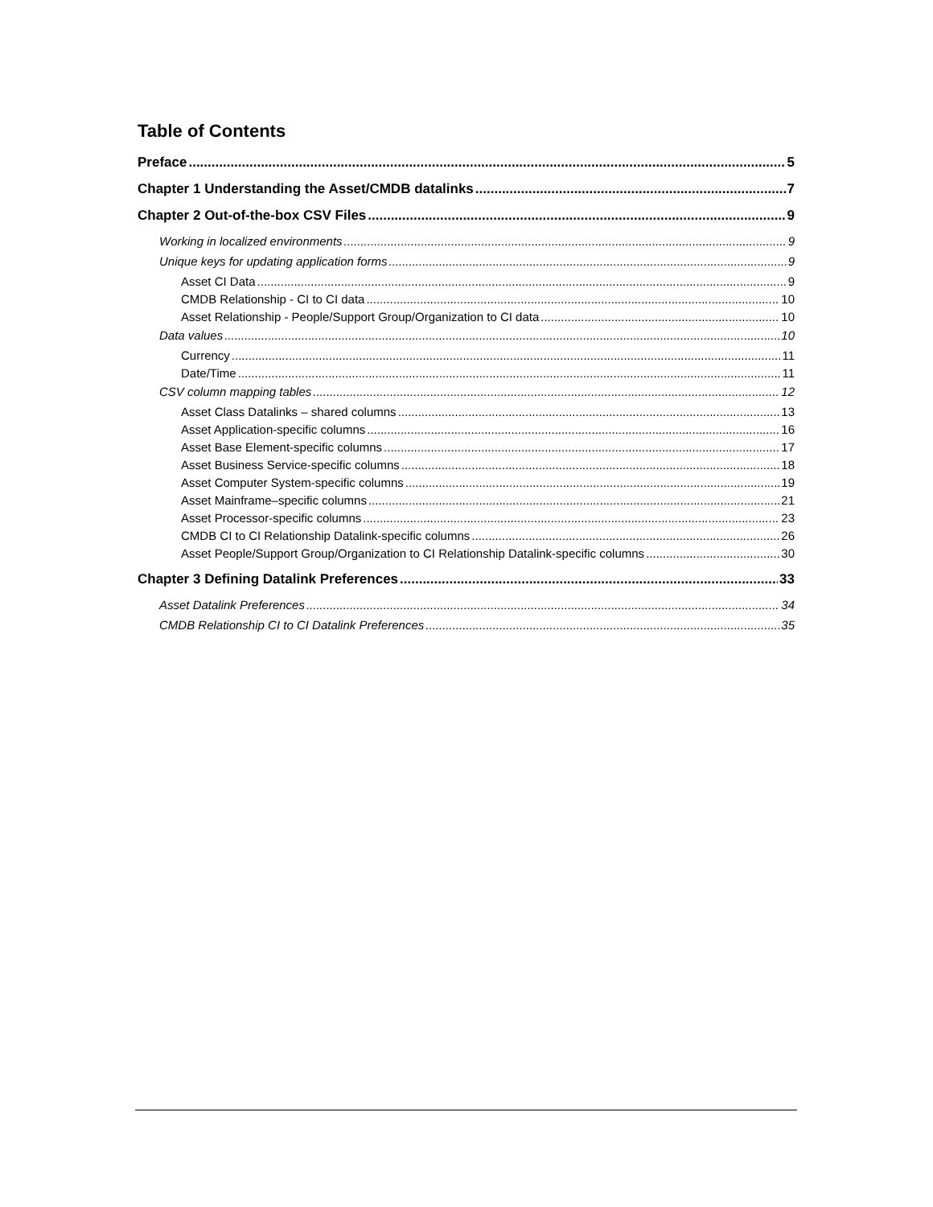Table of Contents
Preface 5
Chapter 1 Understanding the Asset/CMDB datalinks 7
Chapter 2 Out-of-the-box CSV Files 9
Working in localized environments 9
Unique keys for updating application forms 9
Asset CI Data 9
CMDB Relationship - CI to CI data 10
Asset Relationship - People/Support Group/Organization to CI data 10
Data values 10
Currency 11
Date/Time 11
CSV column mapping tables 12
Asset Class Datalinks – shared columns 13
Asset Application-specific columns 16
Asset Base Element-specific columns 17
Asset Business Service-specific columns 18
Asset Computer System-specific columns 19
Asset Mainframe–specific columns 21
Asset Processor-specific columns 23
CMDB CI to CI Relationship Datalink-specific columns 26
Asset People/Support Group/Organization to CI Relationship Datalink-specific columns 30
Chapter 3 Defining Datalink Preferences 33
Asset Datalink Preferences 34
CMDB Relationship CI to CI Datalink Preferences 35